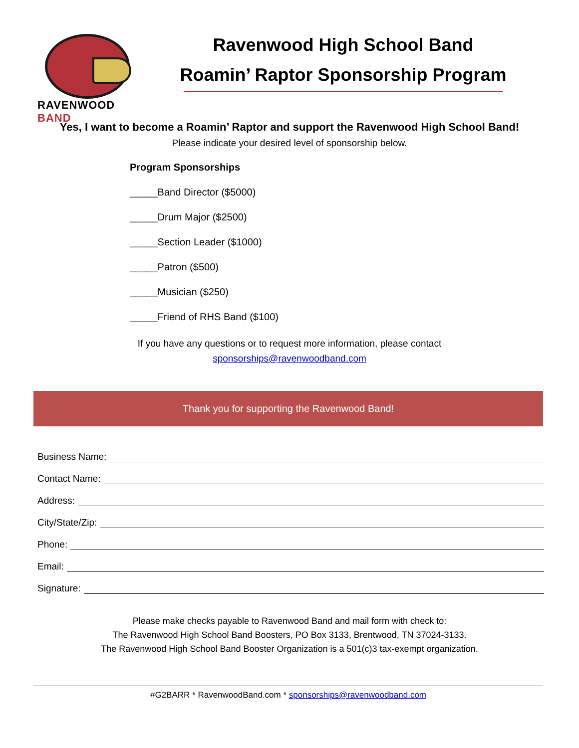RAVENWOOD BAND
Ravenwood High School Band
Roamin’ Raptor Sponsorship Program
Yes, I want to become a Roamin’ Raptor and support the Ravenwood High School Band!
Please indicate your desired level of sponsorship below.
Program Sponsorships
_____Band Director ($5000)
_____Drum Major ($2500)
_____Section Leader ($1000)
_____Patron ($500)
_____Musician ($250)
_____Friend of RHS Band ($100)
If you have any questions or to request more information, please contact
sponsorships@ravenwoodband.com
Thank you for supporting the Ravenwood Band!
Business Name:
Contact Name:
Address:
City/State/Zip:
Phone:
Email:
Signature:
Please make checks payable to Ravenwood Band and mail form with check to:
The Ravenwood High School Band Boosters, PO Box 3133, Brentwood, TN 37024-3133.
The Ravenwood High School Band Booster Organization is a 501(c)3 tax-exempt organization.
#G2BARR * RavenwoodBand.com * sponsorships@ravenwoodband.com